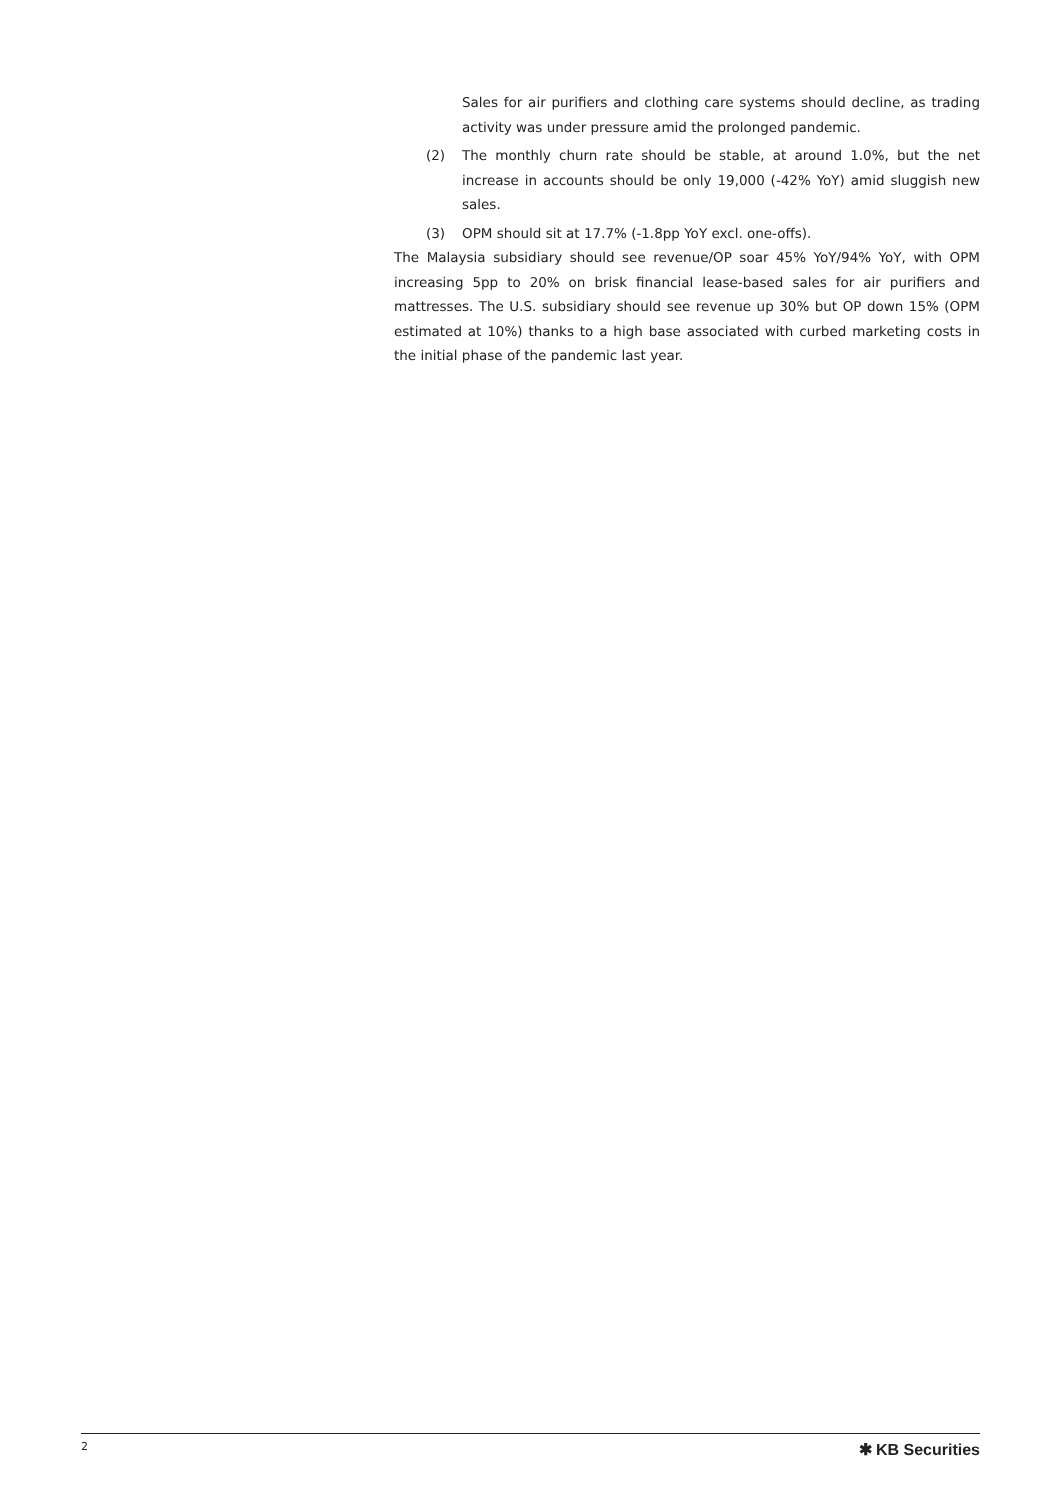Sales for air purifiers and clothing care systems should decline, as trading activity was under pressure amid the prolonged pandemic.
(2) The monthly churn rate should be stable, at around 1.0%, but the net increase in accounts should be only 19,000 (-42% YoY) amid sluggish new sales.
(3) OPM should sit at 17.7% (-1.8pp YoY excl. one-offs).
The Malaysia subsidiary should see revenue/OP soar 45% YoY/94% YoY, with OPM increasing 5pp to 20% on brisk financial lease-based sales for air purifiers and mattresses. The U.S. subsidiary should see revenue up 30% but OP down 15% (OPM estimated at 10%) thanks to a high base associated with curbed marketing costs in the initial phase of the pandemic last year.
2 ✱ KB Securities